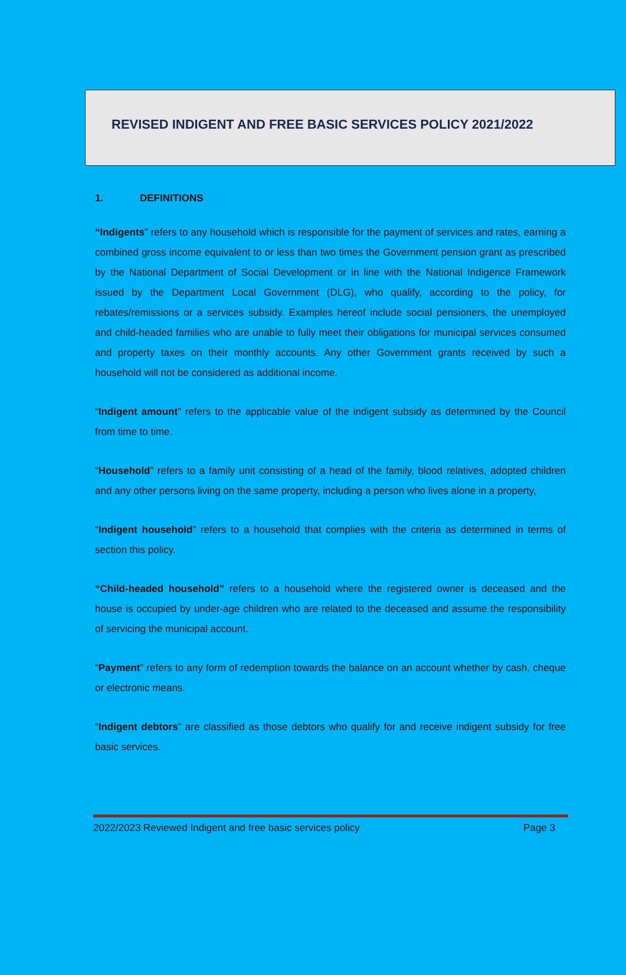REVISED INDIGENT AND FREE BASIC SERVICES POLICY 2021/2022
1. DEFINITIONS
“Indigents” refers to any household which is responsible for the payment of services and rates, earning a combined gross income equivalent to or less than two times the Government pension grant as prescribed by the National Department of Social Development or in line with the National Indigence Framework issued by the Department Local Government (DLG), who qualify, according to the policy, for rebates/remissions or a services subsidy. Examples hereof include social pensioners, the unemployed and child-headed families who are unable to fully meet their obligations for municipal services consumed and property taxes on their monthly accounts. Any other Government grants received by such a household will not be considered as additional income.
“Indigent amount” refers to the applicable value of the indigent subsidy as determined by the Council from time to time.
“Household” refers to a family unit consisting of a head of the family, blood relatives, adopted children and any other persons living on the same property, including a person who lives alone in a property,
“Indigent household” refers to a household that complies with the criteria as determined in terms of section this policy.
“Child-headed household” refers to a household where the registered owner is deceased and the house is occupied by under-age children who are related to the deceased and assume the responsibility of servicing the municipal account.
“Payment” refers to any form of redemption towards the balance on an account whether by cash, cheque or electronic means.
“Indigent debtors” are classified as those debtors who qualify for and receive indigent subsidy for free basic services.
2022/2023 Reviewed Indigent and free basic services policy Page 3